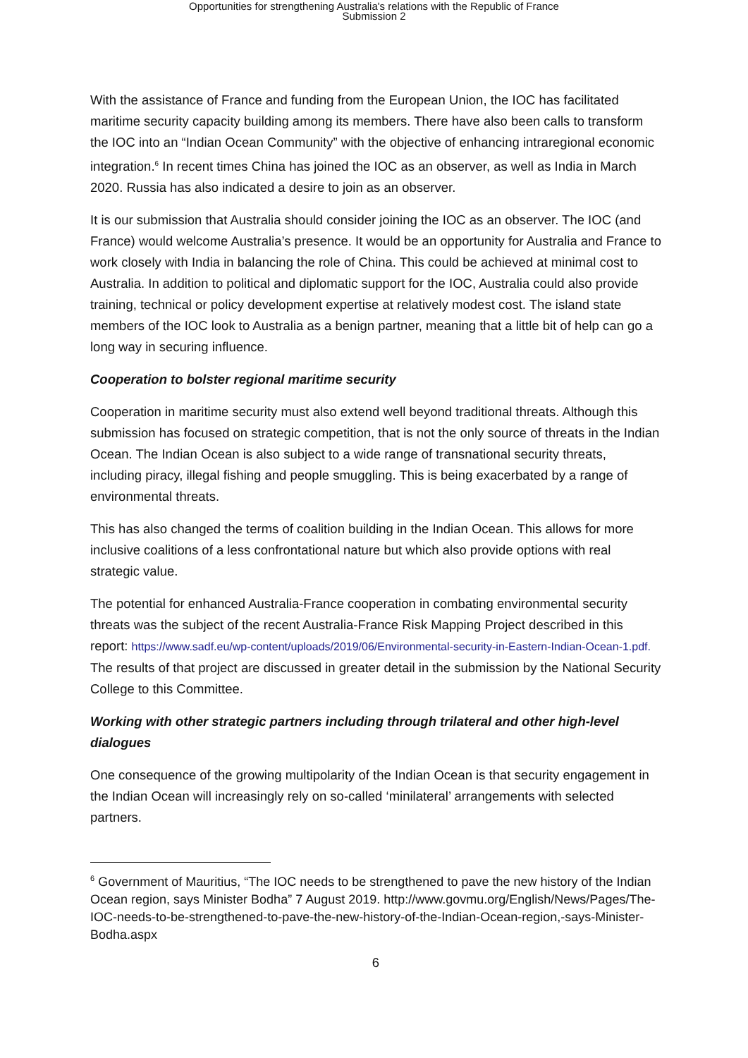Opportunities for strengthening Australia's relations with the Republic of France
Submission 2
With the assistance of France and funding from the European Union, the IOC has facilitated maritime security capacity building among its members. There have also been calls to transform the IOC into an “Indian Ocean Community” with the objective of enhancing intraregional economic integration.<sup>6</sup> In recent times China has joined the IOC as an observer, as well as India in March 2020. Russia has also indicated a desire to join as an observer.
It is our submission that Australia should consider joining the IOC as an observer. The IOC (and France) would welcome Australia’s presence. It would be an opportunity for Australia and France to work closely with India in balancing the role of China. This could be achieved at minimal cost to Australia. In addition to political and diplomatic support for the IOC, Australia could also provide training, technical or policy development expertise at relatively modest cost. The island state members of the IOC look to Australia as a benign partner, meaning that a little bit of help can go a long way in securing influence.
Cooperation to bolster regional maritime security
Cooperation in maritime security must also extend well beyond traditional threats. Although this submission has focused on strategic competition, that is not the only source of threats in the Indian Ocean. The Indian Ocean is also subject to a wide range of transnational security threats, including piracy, illegal fishing and people smuggling. This is being exacerbated by a range of environmental threats.
This has also changed the terms of coalition building in the Indian Ocean. This allows for more inclusive coalitions of a less confrontational nature but which also provide options with real strategic value.
The potential for enhanced Australia-France cooperation in combating environmental security threats was the subject of the recent Australia-France Risk Mapping Project described in this report: https://www.sadf.eu/wp-content/uploads/2019/06/Environmental-security-in-Eastern-Indian-Ocean-1.pdf. The results of that project are discussed in greater detail in the submission by the National Security College to this Committee.
Working with other strategic partners including through trilateral and other high-level dialogues
One consequence of the growing multipolarity of the Indian Ocean is that security engagement in the Indian Ocean will increasingly rely on so-called ‘minilateral’ arrangements with selected partners.
<sup>6</sup> Government of Mauritius, “The IOC needs to be strengthened to pave the new history of the Indian Ocean region, says Minister Bodha” 7 August 2019. http://www.govmu.org/English/News/Pages/The-IOC-needs-to-be-strengthened-to-pave-the-new-history-of-the-Indian-Ocean-region,-says-Minister-Bodha.aspx
6